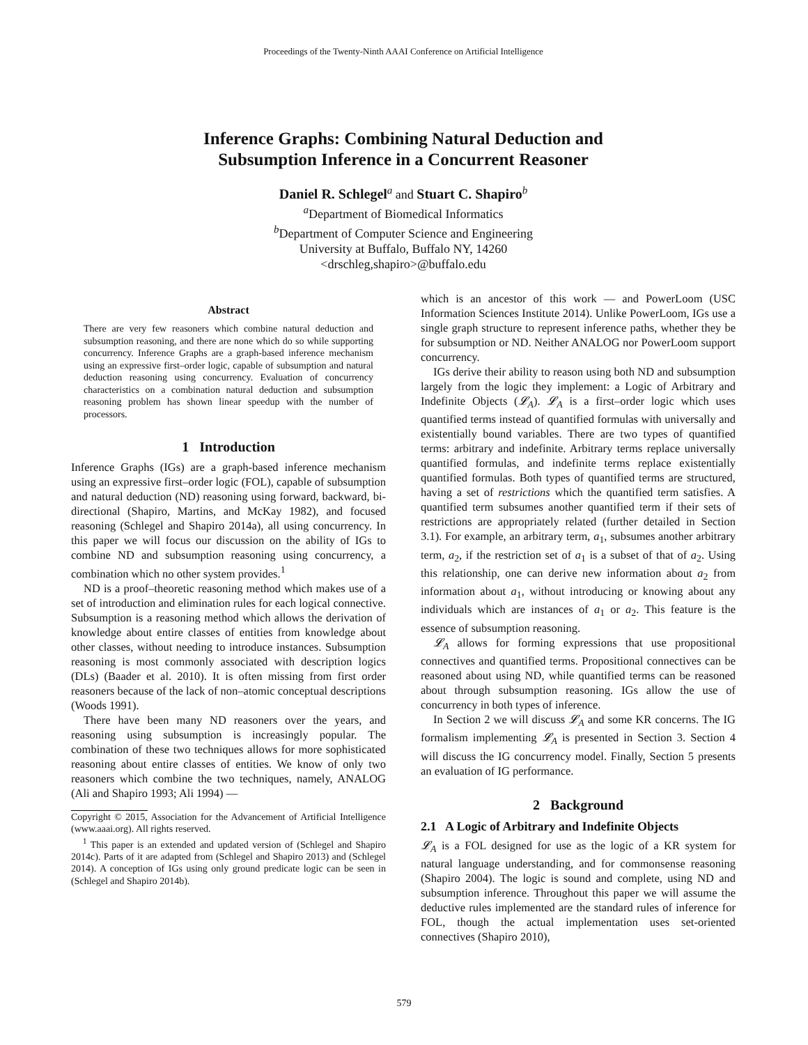Proceedings of the Twenty-Ninth AAAI Conference on Artificial Intelligence
Inference Graphs: Combining Natural Deduction and
Subsumption Inference in a Concurrent Reasoner
Daniel R. Schlegel<sup>a</sup> and Stuart C. Shapiro<sup>b</sup>
<sup>a</sup> Department of Biomedical Informatics
<sup>b</sup> Department of Computer Science and Engineering
University at Buffalo, Buffalo NY, 14260
<drschleg,shapiro>@buffalo.edu
Abstract
There are very few reasoners which combine natural deduction and subsumption reasoning, and there are none which do so while supporting concurrency. Inference Graphs are a graph-based inference mechanism using an expressive first–order logic, capable of subsumption and natural deduction reasoning using concurrency. Evaluation of concurrency characteristics on a combination natural deduction and subsumption reasoning problem has shown linear speedup with the number of processors.
1 Introduction
Inference Graphs (IGs) are a graph-based inference mechanism using an expressive first–order logic (FOL), capable of subsumption and natural deduction (ND) reasoning using forward, backward, bi-directional (Shapiro, Martins, and McKay 1982), and focused reasoning (Schlegel and Shapiro 2014a), all using concurrency. In this paper we will focus our discussion on the ability of IGs to combine ND and subsumption reasoning using concurrency, a combination which no other system provides.<sup>1</sup>
ND is a proof–theoretic reasoning method which makes use of a set of introduction and elimination rules for each logical connective. Subsumption is a reasoning method which allows the derivation of knowledge about entire classes of entities from knowledge about other classes, without needing to introduce instances. Subsumption reasoning is most commonly associated with description logics (DLs) (Baader et al. 2010). It is often missing from first order reasoners because of the lack of non–atomic conceptual descriptions (Woods 1991).
There have been many ND reasoners over the years, and reasoning using subsumption is increasingly popular. The combination of these two techniques allows for more sophisticated reasoning about entire classes of entities. We know of only two reasoners which combine the two techniques, namely, ANALOG (Ali and Shapiro 1993; Ali 1994) —
Copyright © 2015, Association for the Advancement of Artificial Intelligence (www.aaai.org). All rights reserved.
<sup>1</sup> This paper is an extended and updated version of (Schlegel and Shapiro 2014c). Parts of it are adapted from (Schlegel and Shapiro 2013) and (Schlegel 2014). A conception of IGs using only ground predicate logic can be seen in (Schlegel and Shapiro 2014b).
which is an ancestor of this work — and PowerLoom (USC Information Sciences Institute 2014). Unlike PowerLoom, IGs use a single graph structure to represent inference paths, whether they be for subsumption or ND. Neither ANALOG nor PowerLoom support concurrency.
IGs derive their ability to reason using both ND and subsumption largely from the logic they implement: a Logic of Arbitrary and Indefinite Objects (𝓛<sub>A</sub>). 𝓛<sub>A</sub> is a first–order logic which uses quantified terms instead of quantified formulas with universally and existentially bound variables. There are two types of quantified terms: arbitrary and indefinite. Arbitrary terms replace universally quantified formulas, and indefinite terms replace existentially quantified formulas. Both types of quantified terms are structured, having a set of restrictions which the quantified term satisfies. A quantified term subsumes another quantified term if their sets of restrictions are appropriately related (further detailed in Section 3.1). For example, an arbitrary term, a<sub>1</sub>, subsumes another arbitrary term, a<sub>2</sub>, if the restriction set of a<sub>1</sub> is a subset of that of a<sub>2</sub>. Using this relationship, one can derive new information about a<sub>2</sub> from information about a<sub>1</sub>, without introducing or knowing about any individuals which are instances of a<sub>1</sub> or a<sub>2</sub>. This feature is the essence of subsumption reasoning.
𝓛<sub>A</sub> allows for forming expressions that use propositional connectives and quantified terms. Propositional connectives can be reasoned about using ND, while quantified terms can be reasoned about through subsumption reasoning. IGs allow the use of concurrency in both types of inference.
In Section 2 we will discuss 𝓛<sub>A</sub> and some KR concerns. The IG formalism implementing 𝓛<sub>A</sub> is presented in Section 3. Section 4 will discuss the IG concurrency model. Finally, Section 5 presents an evaluation of IG performance.
2 Background
2.1 A Logic of Arbitrary and Indefinite Objects
𝓛<sub>A</sub> is a FOL designed for use as the logic of a KR system for natural language understanding, and for commonsense reasoning (Shapiro 2004). The logic is sound and complete, using ND and subsumption inference. Throughout this paper we will assume the deductive rules implemented are the standard rules of inference for FOL, though the actual implementation uses set-oriented connectives (Shapiro 2010),
579